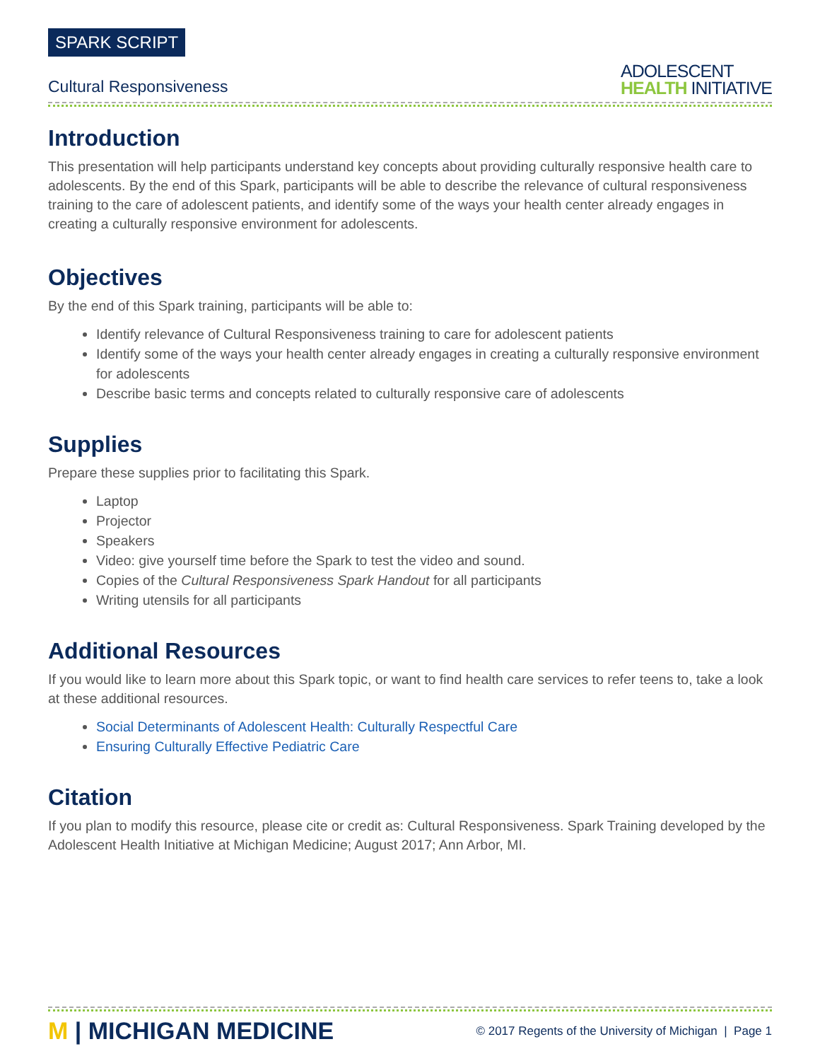SPARK SCRIPT
Cultural Responsiveness
ADOLESCENT
HEALTH INITIATIVE
Introduction
This presentation will help participants understand key concepts about providing culturally responsive health care to adolescents. By the end of this Spark, participants will be able to describe the relevance of cultural responsiveness training to the care of adolescent patients, and identify some of the ways your health center already engages in creating a culturally responsive environment for adolescents.
Objectives
By the end of this Spark training, participants will be able to:
Identify relevance of Cultural Responsiveness training to care for adolescent patients
Identify some of the ways your health center already engages in creating a culturally responsive environment for adolescents
Describe basic terms and concepts related to culturally responsive care of adolescents
Supplies
Prepare these supplies prior to facilitating this Spark.
Laptop
Projector
Speakers
Video: give yourself time before the Spark to test the video and sound.
Copies of the Cultural Responsiveness Spark Handout for all participants
Writing utensils for all participants
Additional Resources
If you would like to learn more about this Spark topic, or want to find health care services to refer teens to, take a look at these additional resources.
Social Determinants of Adolescent Health: Culturally Respectful Care
Ensuring Culturally Effective Pediatric Care
Citation
If you plan to modify this resource, please cite or credit as: Cultural Responsiveness. Spark Training developed by the Adolescent Health Initiative at Michigan Medicine; August 2017; Ann Arbor, MI.
M | MICHIGAN MEDICINE
© 2017 Regents of the University of Michigan | Page 1